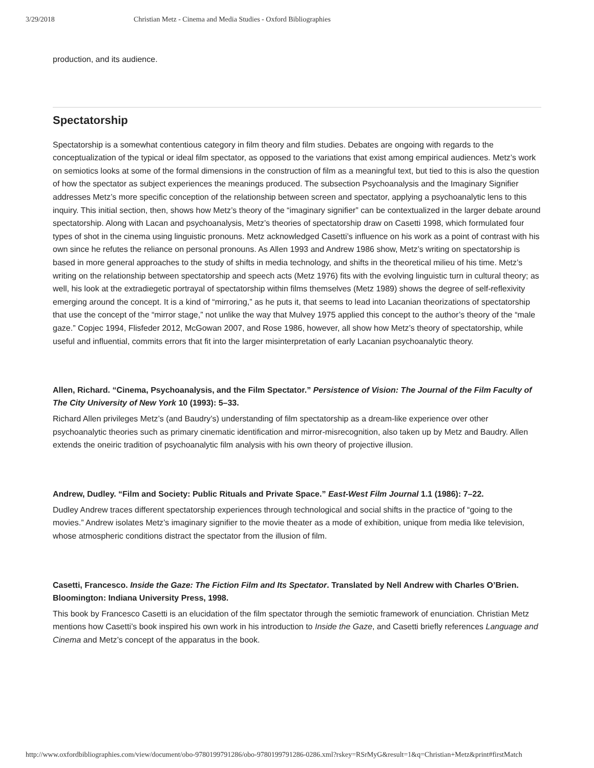3/29/2018 Christian Metz - Cinema and Media Studies - Oxford Bibliographies
production, and its audience.
Spectatorship
Spectatorship is a somewhat contentious category in film theory and film studies. Debates are ongoing with regards to the conceptualization of the typical or ideal film spectator, as opposed to the variations that exist among empirical audiences. Metz’s work on semiotics looks at some of the formal dimensions in the construction of film as a meaningful text, but tied to this is also the question of how the spectator as subject experiences the meanings produced. The subsection Psychoanalysis and the Imaginary Signifier addresses Metz’s more specific conception of the relationship between screen and spectator, applying a psychoanalytic lens to this inquiry. This initial section, then, shows how Metz’s theory of the “imaginary signifier” can be contextualized in the larger debate around spectatorship. Along with Lacan and psychoanalysis, Metz’s theories of spectatorship draw on Casetti 1998, which formulated four types of shot in the cinema using linguistic pronouns. Metz acknowledged Casetti’s influence on his work as a point of contrast with his own since he refutes the reliance on personal pronouns. As Allen 1993 and Andrew 1986 show, Metz’s writing on spectatorship is based in more general approaches to the study of shifts in media technology, and shifts in the theoretical milieu of his time. Metz’s writing on the relationship between spectatorship and speech acts (Metz 1976) fits with the evolving linguistic turn in cultural theory; as well, his look at the extradiegetic portrayal of spectatorship within films themselves (Metz 1989) shows the degree of self-reflexivity emerging around the concept. It is a kind of “mirroring,” as he puts it, that seems to lead into Lacanian theorizations of spectatorship that use the concept of the “mirror stage,” not unlike the way that Mulvey 1975 applied this concept to the author’s theory of the “male gaze.” Copjec 1994, Flisfeder 2012, McGowan 2007, and Rose 1986, however, all show how Metz’s theory of spectatorship, while useful and influential, commits errors that fit into the larger misinterpretation of early Lacanian psychoanalytic theory.
Allen, Richard. “Cinema, Psychoanalysis, and the Film Spectator.” Persistence of Vision: The Journal of the Film Faculty of The City University of New York 10 (1993): 5–33.
Richard Allen privileges Metz’s (and Baudry’s) understanding of film spectatorship as a dream-like experience over other psychoanalytic theories such as primary cinematic identification and mirror-misrecognition, also taken up by Metz and Baudry. Allen extends the oneiric tradition of psychoanalytic film analysis with his own theory of projective illusion.
Andrew, Dudley. “Film and Society: Public Rituals and Private Space.” East-West Film Journal 1.1 (1986): 7–22.
Dudley Andrew traces different spectatorship experiences through technological and social shifts in the practice of “going to the movies.” Andrew isolates Metz’s imaginary signifier to the movie theater as a mode of exhibition, unique from media like television, whose atmospheric conditions distract the spectator from the illusion of film.
Casetti, Francesco. Inside the Gaze: The Fiction Film and Its Spectator. Translated by Nell Andrew with Charles O’Brien. Bloomington: Indiana University Press, 1998.
This book by Francesco Casetti is an elucidation of the film spectator through the semiotic framework of enunciation. Christian Metz mentions how Casetti’s book inspired his own work in his introduction to Inside the Gaze, and Casetti briefly references Language and Cinema and Metz’s concept of the apparatus in the book.
http://www.oxfordbibliographies.com/view/document/obo-9780199791286/obo-9780199791286-0286.xml?rskey=RSrMyG&result=1&q=Christian+Metz&print#firstMatch